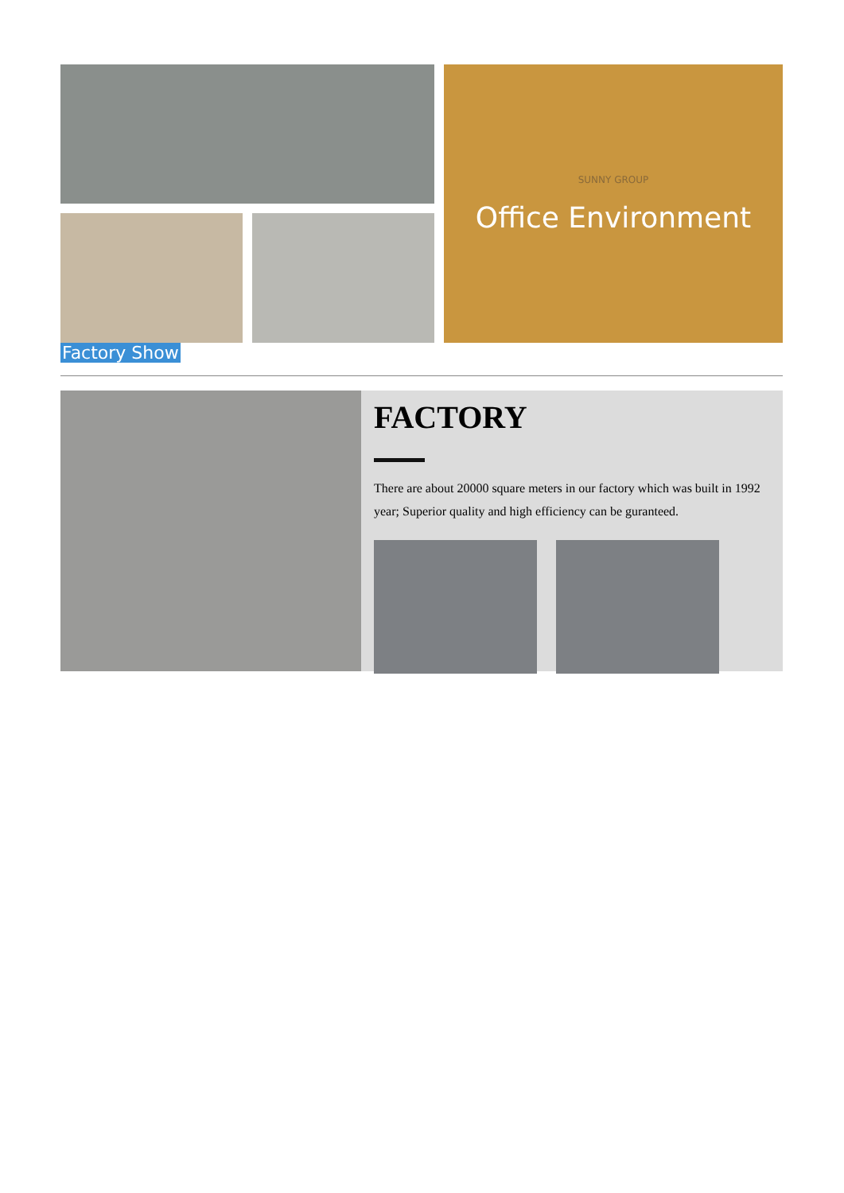SUNNY GROUP
Office Environment
Factory Show
FACTORY
There are about 20000 square meters in our factory which was built in 1992 year; Superior quality and high efficiency can be guranteed.